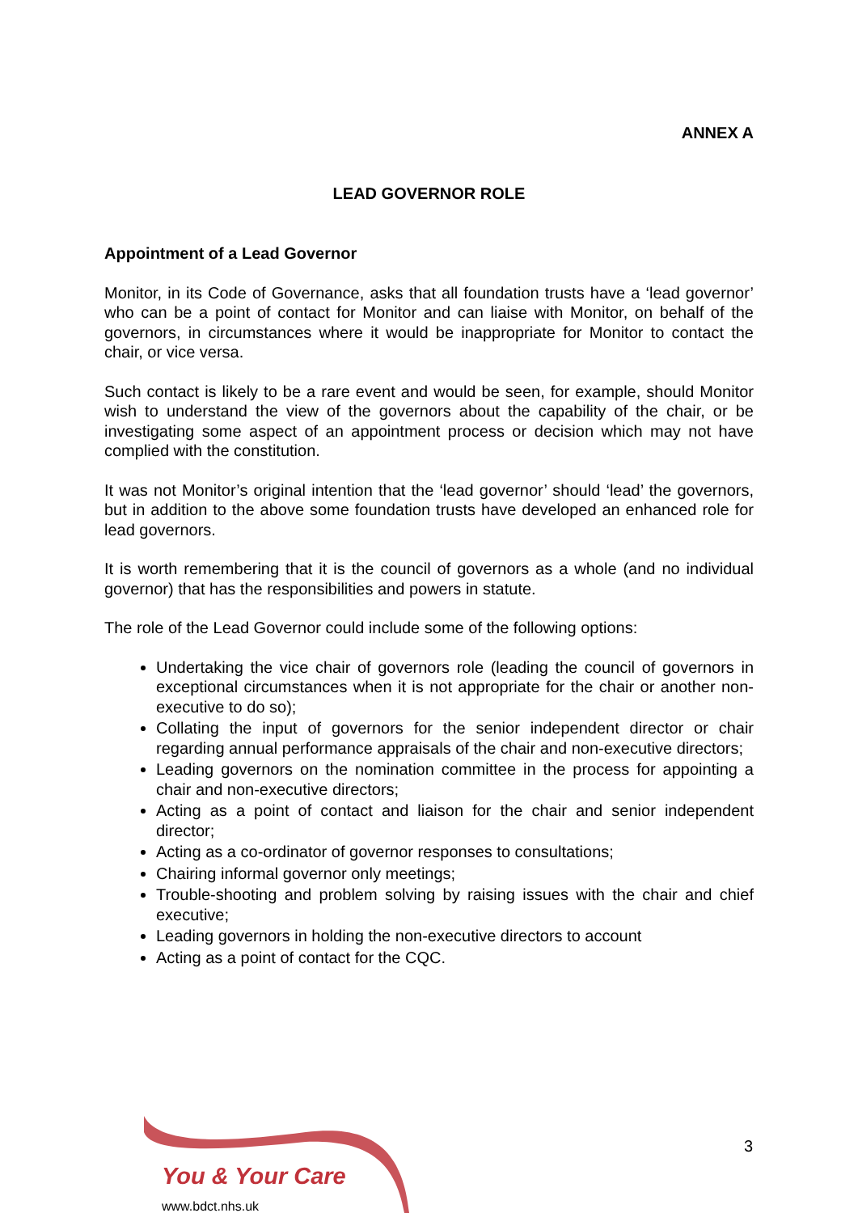ANNEX A
LEAD GOVERNOR ROLE
Appointment of a Lead Governor
Monitor, in its Code of Governance, asks that all foundation trusts have a ‘lead governor’ who can be a point of contact for Monitor and can liaise with Monitor, on behalf of the governors, in circumstances where it would be inappropriate for Monitor to contact the chair, or vice versa.
Such contact is likely to be a rare event and would be seen, for example, should Monitor wish to understand the view of the governors about the capability of the chair, or be investigating some aspect of an appointment process or decision which may not have complied with the constitution.
It was not Monitor’s original intention that the ‘lead governor’ should ‘lead’ the governors, but in addition to the above some foundation trusts have developed an enhanced role for lead governors.
It is worth remembering that it is the council of governors as a whole (and no individual governor) that has the responsibilities and powers in statute.
The role of the Lead Governor could include some of the following options:
Undertaking the vice chair of governors role (leading the council of governors in exceptional circumstances when it is not appropriate for the chair or another non-executive to do so);
Collating the input of governors for the senior independent director or chair regarding annual performance appraisals of the chair and non-executive directors;
Leading governors on the nomination committee in the process for appointing a chair and non-executive directors;
Acting as a point of contact and liaison for the chair and senior independent director;
Acting as a co-ordinator of governor responses to consultations;
Chairing informal governor only meetings;
Trouble-shooting and problem solving by raising issues with the chair and chief executive;
Leading governors in holding the non-executive directors to account
Acting as a point of contact for the CQC.
You & Your Care
www.bdct.nhs.uk
3